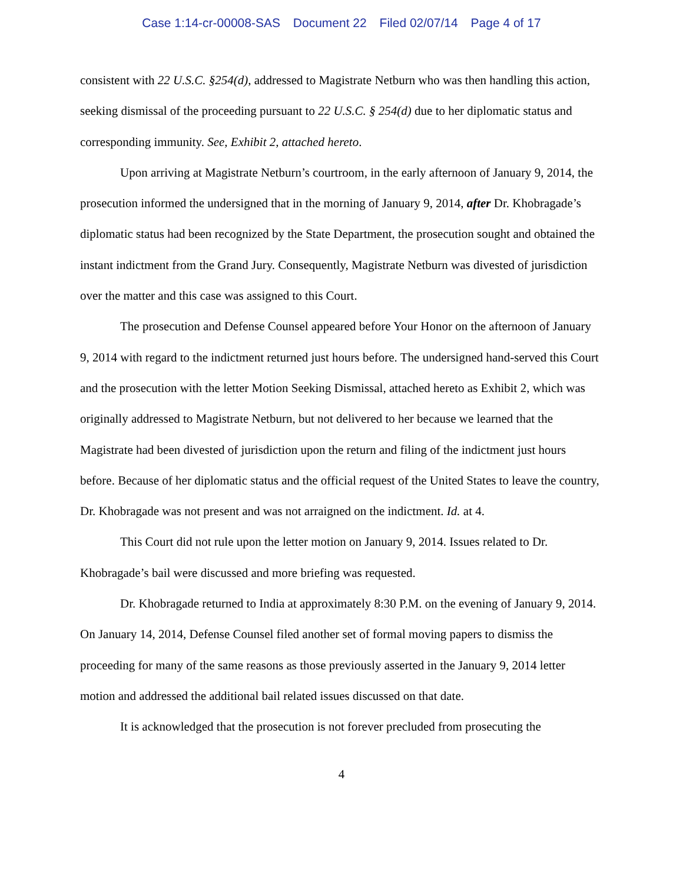Case 1:14-cr-00008-SAS Document 22 Filed 02/07/14 Page 4 of 17
consistent with 22 U.S.C. §254(d), addressed to Magistrate Netburn who was then handling this action, seeking dismissal of the proceeding pursuant to 22 U.S.C. § 254(d) due to her diplomatic status and corresponding immunity. See, Exhibit 2, attached hereto.
Upon arriving at Magistrate Netburn’s courtroom, in the early afternoon of January 9, 2014, the prosecution informed the undersigned that in the morning of January 9, 2014, after Dr. Khobragade’s diplomatic status had been recognized by the State Department, the prosecution sought and obtained the instant indictment from the Grand Jury. Consequently, Magistrate Netburn was divested of jurisdiction over the matter and this case was assigned to this Court.
The prosecution and Defense Counsel appeared before Your Honor on the afternoon of January 9, 2014 with regard to the indictment returned just hours before. The undersigned hand-served this Court and the prosecution with the letter Motion Seeking Dismissal, attached hereto as Exhibit 2, which was originally addressed to Magistrate Netburn, but not delivered to her because we learned that the Magistrate had been divested of jurisdiction upon the return and filing of the indictment just hours before. Because of her diplomatic status and the official request of the United States to leave the country, Dr. Khobragade was not present and was not arraigned on the indictment. Id. at 4.
This Court did not rule upon the letter motion on January 9, 2014. Issues related to Dr. Khobragade’s bail were discussed and more briefing was requested.
Dr. Khobragade returned to India at approximately 8:30 P.M. on the evening of January 9, 2014. On January 14, 2014, Defense Counsel filed another set of formal moving papers to dismiss the proceeding for many of the same reasons as those previously asserted in the January 9, 2014 letter motion and addressed the additional bail related issues discussed on that date.
It is acknowledged that the prosecution is not forever precluded from prosecuting the
4